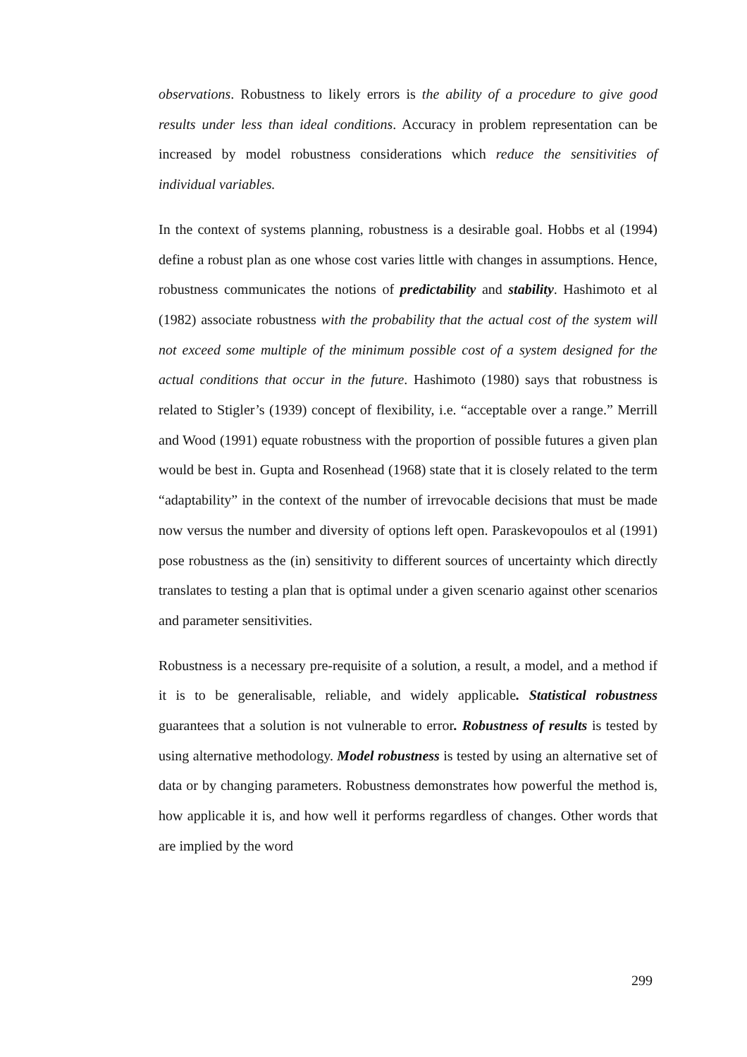observations. Robustness to likely errors is the ability of a procedure to give good results under less than ideal conditions. Accuracy in problem representation can be increased by model robustness considerations which reduce the sensitivities of individual variables.
In the context of systems planning, robustness is a desirable goal. Hobbs et al (1994) define a robust plan as one whose cost varies little with changes in assumptions. Hence, robustness communicates the notions of predictability and stability. Hashimoto et al (1982) associate robustness with the probability that the actual cost of the system will not exceed some multiple of the minimum possible cost of a system designed for the actual conditions that occur in the future. Hashimoto (1980) says that robustness is related to Stigler’s (1939) concept of flexibility, i.e. “acceptable over a range.” Merrill and Wood (1991) equate robustness with the proportion of possible futures a given plan would be best in. Gupta and Rosenhead (1968) state that it is closely related to the term “adaptability” in the context of the number of irrevocable decisions that must be made now versus the number and diversity of options left open. Paraskevopoulos et al (1991) pose robustness as the (in) sensitivity to different sources of uncertainty which directly translates to testing a plan that is optimal under a given scenario against other scenarios and parameter sensitivities.
Robustness is a necessary pre-requisite of a solution, a result, a model, and a method if it is to be generalisable, reliable, and widely applicable. Statistical robustness guarantees that a solution is not vulnerable to error. Robustness of results is tested by using alternative methodology. Model robustness is tested by using an alternative set of data or by changing parameters. Robustness demonstrates how powerful the method is, how applicable it is, and how well it performs regardless of changes. Other words that are implied by the word
299